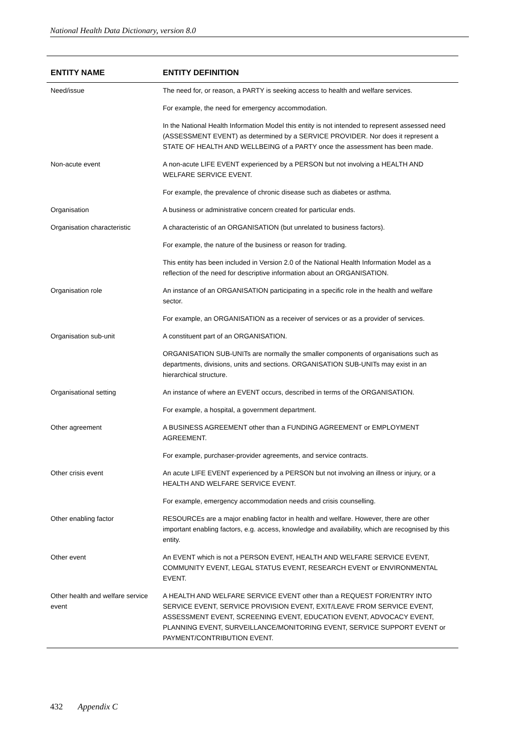National Health Data Dictionary, version 8.0
| ENTITY NAME | ENTITY DEFINITION |
| --- | --- |
| Need/issue | The need for, or reason, a PARTY is seeking access to health and welfare services. |
| | For example, the need for emergency accommodation. |
| | In the National Health Information Model this entity is not intended to represent assessed need (ASSESSMENT EVENT) as determined by a SERVICE PROVIDER. Nor does it represent a STATE OF HEALTH AND WELLBEING of a PARTY once the assessment has been made. |
| Non-acute event | A non-acute LIFE EVENT experienced by a PERSON but not involving a HEALTH AND WELFARE SERVICE EVENT. |
| | For example, the prevalence of chronic disease such as diabetes or asthma. |
| Organisation | A business or administrative concern created for particular ends. |
| Organisation characteristic | A characteristic of an ORGANISATION (but unrelated to business factors). |
| | For example, the nature of the business or reason for trading. |
| | This entity has been included in Version 2.0 of the National Health Information Model as a reflection of the need for descriptive information about an ORGANISATION. |
| Organisation role | An instance of an ORGANISATION participating in a specific role in the health and welfare sector. |
| | For example, an ORGANISATION as a receiver of services or as a provider of services. |
| Organisation sub-unit | A constituent part of an ORGANISATION. |
| | ORGANISATION SUB-UNITs are normally the smaller components of organisations such as departments, divisions, units and sections. ORGANISATION SUB-UNITs may exist in an hierarchical structure. |
| Organisational setting | An instance of where an EVENT occurs, described in terms of the ORGANISATION. |
| | For example, a hospital, a government department. |
| Other agreement | A BUSINESS AGREEMENT other than a FUNDING AGREEMENT or EMPLOYMENT AGREEMENT. |
| | For example, purchaser-provider agreements, and service contracts. |
| Other crisis event | An acute LIFE EVENT experienced by a PERSON but not involving an illness or injury, or a HEALTH AND WELFARE SERVICE EVENT. |
| | For example, emergency accommodation needs and crisis counselling. |
| Other enabling factor | RESOURCEs are a major enabling factor in health and welfare. However, there are other important enabling factors, e.g. access, knowledge and availability, which are recognised by this entity. |
| Other event | An EVENT which is not a PERSON EVENT, HEALTH AND WELFARE SERVICE EVENT, COMMUNITY EVENT, LEGAL STATUS EVENT, RESEARCH EVENT or ENVIRONMENTAL EVENT. |
| Other health and welfare service event | A HEALTH AND WELFARE SERVICE EVENT other than a REQUEST FOR/ENTRY INTO SERVICE EVENT, SERVICE PROVISION EVENT, EXIT/LEAVE FROM SERVICE EVENT, ASSESSMENT EVENT, SCREENING EVENT, EDUCATION EVENT, ADVOCACY EVENT, PLANNING EVENT, SURVEILLANCE/MONITORING EVENT, SERVICE SUPPORT EVENT or PAYMENT/CONTRIBUTION EVENT. |
432 Appendix C